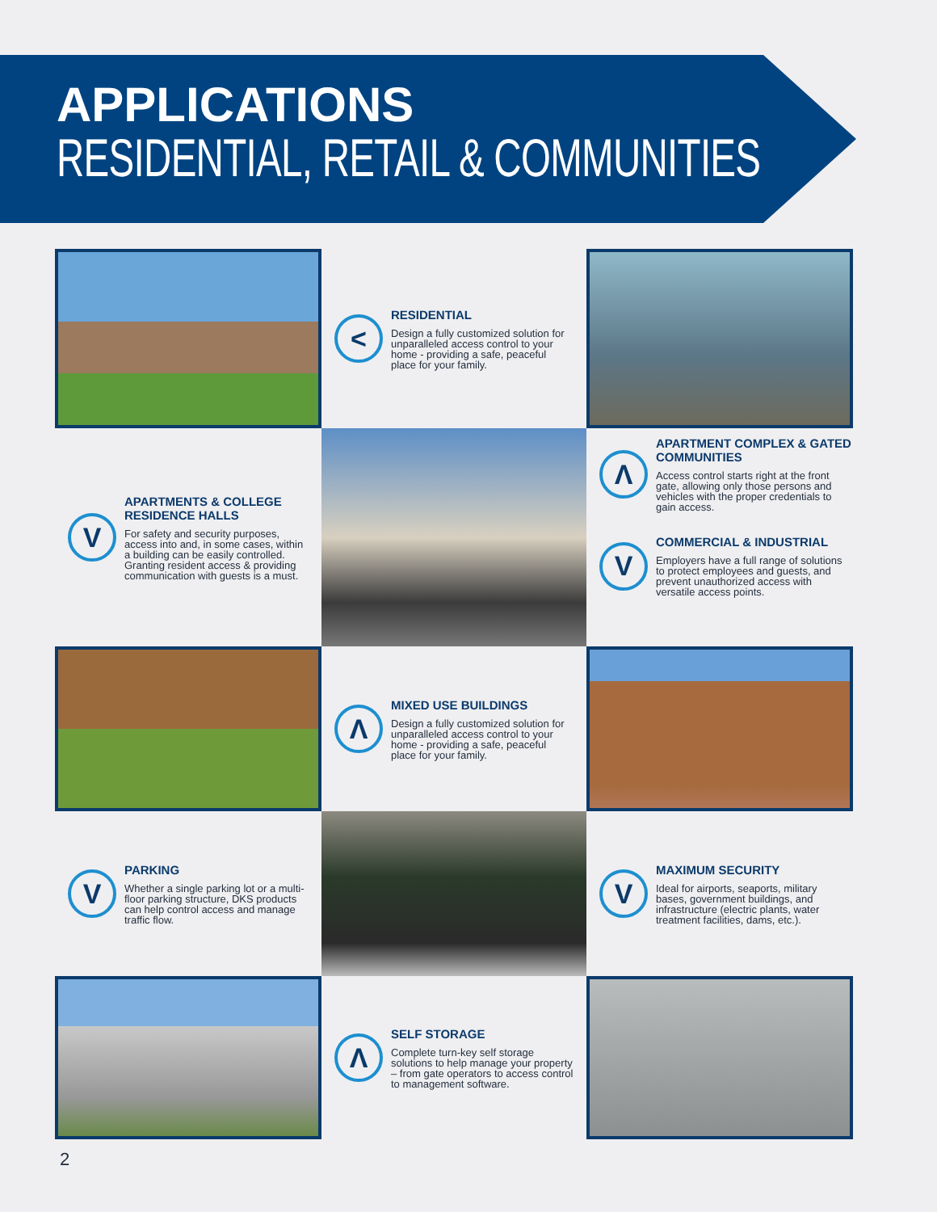APPLICATIONS
RESIDENTIAL, RETAIL & COMMUNITIES
<
RESIDENTIAL
Design a fully customized solution for unparalleled access control to your home - providing a safe, peaceful place for your family.
V
APARTMENTS & COLLEGE RESIDENCE HALLS
For safety and security purposes, access into and, in some cases, within a building can be easily controlled. Granting resident access & providing communication with guests is a must.
Λ
APARTMENT COMPLEX & GATED COMMUNITIES
Access control starts right at the front gate, allowing only those persons and vehicles with the proper credentials to gain access.
V
COMMERCIAL & INDUSTRIAL
Employers have a full range of solutions to protect employees and guests, and prevent unauthorized access with versatile access points.
Λ
MIXED USE BUILDINGS
Design a fully customized solution for unparalleled access control to your home - providing a safe, peaceful place for your family.
V
PARKING
Whether a single parking lot or a multi-floor parking structure, DKS products can help control access and manage traffic flow.
V
MAXIMUM SECURITY
Ideal for airports, seaports, military bases, government buildings, and infrastructure (electric plants, water treatment facilities, dams, etc.).
Λ
SELF STORAGE
Complete turn-key self storage solutions to help manage your property – from gate operators to access control to management software.
2